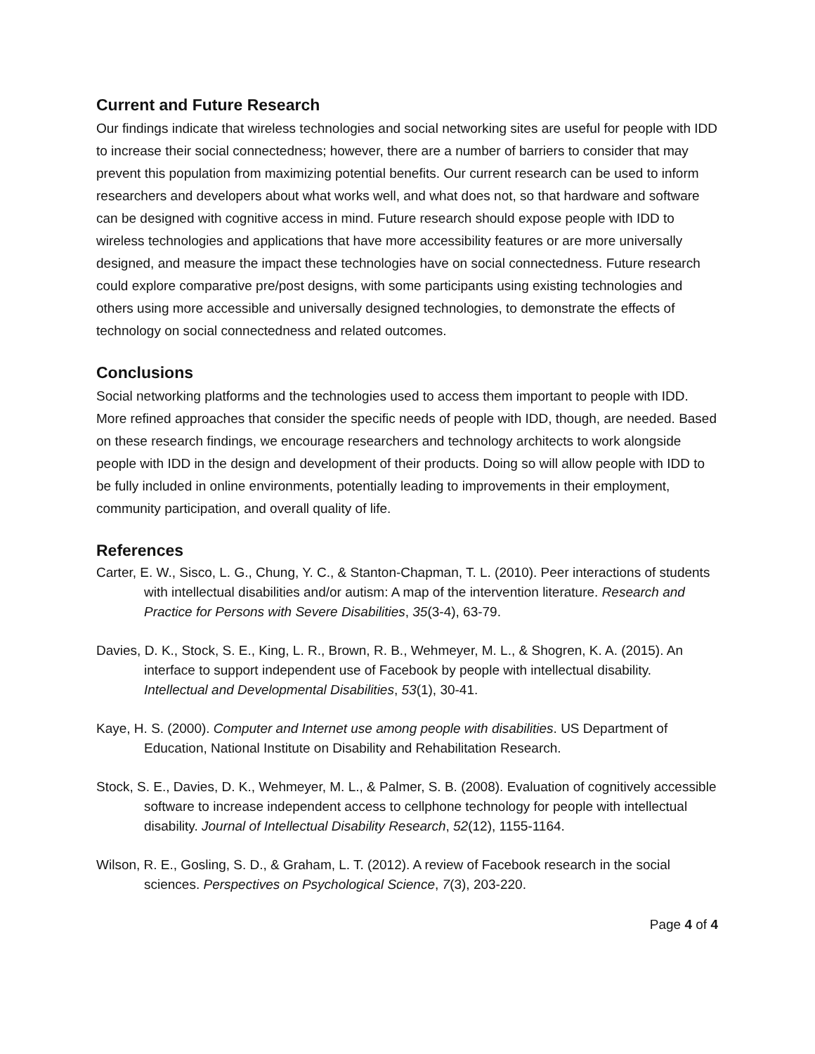Current and Future Research
Our findings indicate that wireless technologies and social networking sites are useful for people with IDD to increase their social connectedness; however, there are a number of barriers to consider that may prevent this population from maximizing potential benefits. Our current research can be used to inform researchers and developers about what works well, and what does not, so that hardware and software can be designed with cognitive access in mind. Future research should expose people with IDD to wireless technologies and applications that have more accessibility features or are more universally designed, and measure the impact these technologies have on social connectedness. Future research could explore comparative pre/post designs, with some participants using existing technologies and others using more accessible and universally designed technologies, to demonstrate the effects of technology on social connectedness and related outcomes.
Conclusions
Social networking platforms and the technologies used to access them important to people with IDD. More refined approaches that consider the specific needs of people with IDD, though, are needed. Based on these research findings, we encourage researchers and technology architects to work alongside people with IDD in the design and development of their products. Doing so will allow people with IDD to be fully included in online environments, potentially leading to improvements in their employment, community participation, and overall quality of life.
References
Carter, E. W., Sisco, L. G., Chung, Y. C., & Stanton-Chapman, T. L. (2010). Peer interactions of students with intellectual disabilities and/or autism: A map of the intervention literature. Research and Practice for Persons with Severe Disabilities, 35(3-4), 63-79.
Davies, D. K., Stock, S. E., King, L. R., Brown, R. B., Wehmeyer, M. L., & Shogren, K. A. (2015). An interface to support independent use of Facebook by people with intellectual disability. Intellectual and Developmental Disabilities, 53(1), 30-41.
Kaye, H. S. (2000). Computer and Internet use among people with disabilities. US Department of Education, National Institute on Disability and Rehabilitation Research.
Stock, S. E., Davies, D. K., Wehmeyer, M. L., & Palmer, S. B. (2008). Evaluation of cognitively accessible software to increase independent access to cellphone technology for people with intellectual disability. Journal of Intellectual Disability Research, 52(12), 1155-1164.
Wilson, R. E., Gosling, S. D., & Graham, L. T. (2012). A review of Facebook research in the social sciences. Perspectives on Psychological Science, 7(3), 203-220.
Page 4 of 4